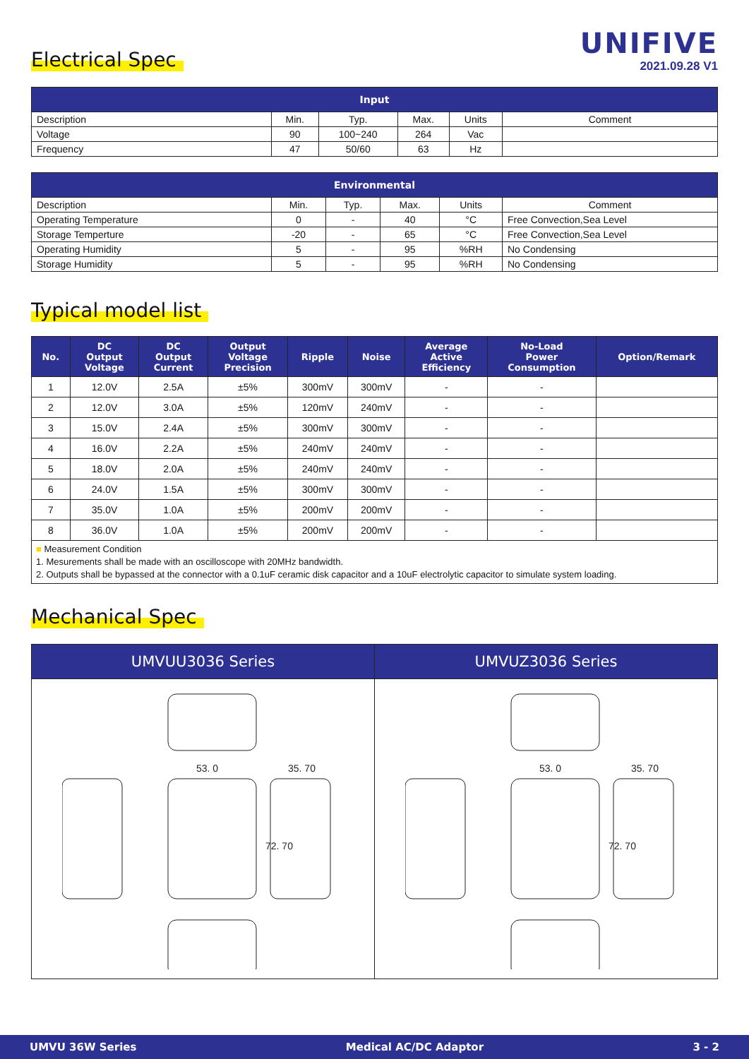UNIFIVE
2021.09.28 V1
Electrical Spec
| Input | | | | | |
| --- | --- | --- | --- | --- | --- |
| Description | Min. | Typ. | Max. | Units | Comment |
| Voltage | 90 | 100~240 | 264 | Vac | |
| Frequency | 47 | 50/60 | 63 | Hz | |
| Environmental | | | | | |
| --- | --- | --- | --- | --- | --- |
| Description | Min. | Typ. | Max. | Units | Comment |
| Operating Temperature | 0 | - | 40 | °C | Free Convection,Sea Level |
| Storage Temperture | -20 | - | 65 | °C | Free Convection,Sea Level |
| Operating Humidity | 5 | - | 95 | %RH | No Condensing |
| Storage Humidity | 5 | - | 95 | %RH | No Condensing |
Typical model list
| No. | DC Output Voltage | DC Output Current | Output Voltage Precision | Ripple | Noise | Average Active Efficiency | No-Load Power Consumption | Option/Remark |
| --- | --- | --- | --- | --- | --- | --- | --- | --- |
| 1 | 12.0V | 2.5A | ±5% | 300mV | 300mV | - | - | |
| 2 | 12.0V | 3.0A | ±5% | 120mV | 240mV | - | - | |
| 3 | 15.0V | 2.4A | ±5% | 300mV | 300mV | - | - | |
| 4 | 16.0V | 2.2A | ±5% | 240mV | 240mV | - | - | |
| 5 | 18.0V | 2.0A | ±5% | 240mV | 240mV | - | - | |
| 6 | 24.0V | 1.5A | ±5% | 300mV | 300mV | - | - | |
| 7 | 35.0V | 1.0A | ±5% | 200mV | 200mV | - | - | |
| 8 | 36.0V | 1.0A | ±5% | 200mV | 200mV | - | - | |
■ Measurement Condition
1. Mesurements shall be made with an oscilloscope with 20MHz bandwidth.
2. Outputs shall be bypassed at the connector with a 0.1uF ceramic disk capacitor and a 10uF electrolytic capacitor to simulate system loading.
Mechanical Spec
| UMVUU3036 Series | UMVUZ3036 Series |
| --- | --- |
| 53. 0 35. 70 72. 70 | 53. 0 35. 70 72. 70 |
UMVU 36W Series Medical AC/DC Adaptor 3 - 2